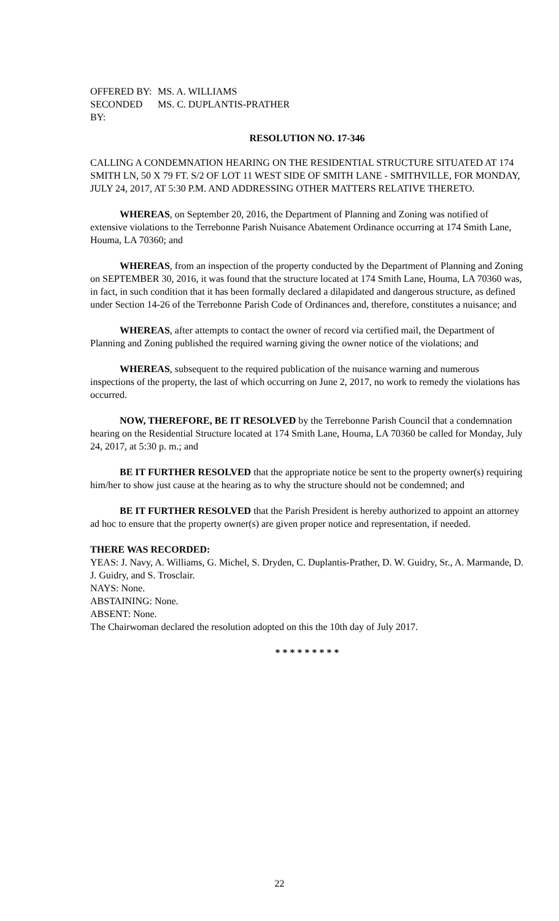OFFERED BY: MS. A. WILLIAMS
SECONDED BY: MS. C. DUPLANTIS-PRATHER
RESOLUTION NO. 17-346
CALLING A CONDEMNATION HEARING ON THE RESIDENTIAL STRUCTURE SITUATED AT 174 SMITH LN, 50 X 79 FT. S/2 OF LOT 11 WEST SIDE OF SMITH LANE - SMITHVILLE, FOR MONDAY, JULY 24, 2017, AT 5:30 P.M. AND ADDRESSING OTHER MATTERS RELATIVE THERETO.
WHEREAS, on September 20, 2016, the Department of Planning and Zoning was notified of extensive violations to the Terrebonne Parish Nuisance Abatement Ordinance occurring at 174 Smith Lane, Houma, LA 70360; and
WHEREAS, from an inspection of the property conducted by the Department of Planning and Zoning on SEPTEMBER 30, 2016, it was found that the structure located at 174 Smith Lane, Houma, LA 70360 was, in fact, in such condition that it has been formally declared a dilapidated and dangerous structure, as defined under Section 14-26 of the Terrebonne Parish Code of Ordinances and, therefore, constitutes a nuisance; and
WHEREAS, after attempts to contact the owner of record via certified mail, the Department of Planning and Zoning published the required warning giving the owner notice of the violations; and
WHEREAS, subsequent to the required publication of the nuisance warning and numerous inspections of the property, the last of which occurring on June 2, 2017, no work to remedy the violations has occurred.
NOW, THEREFORE, BE IT RESOLVED by the Terrebonne Parish Council that a condemnation hearing on the Residential Structure located at 174 Smith Lane, Houma, LA 70360 be called for Monday, July 24, 2017, at 5:30 p. m.; and
BE IT FURTHER RESOLVED that the appropriate notice be sent to the property owner(s) requiring him/her to show just cause at the hearing as to why the structure should not be condemned; and
BE IT FURTHER RESOLVED that the Parish President is hereby authorized to appoint an attorney ad hoc to ensure that the property owner(s) are given proper notice and representation, if needed.
THERE WAS RECORDED:
YEAS: J. Navy, A. Williams, G. Michel, S. Dryden, C. Duplantis-Prather, D. W. Guidry, Sr., A. Marmande, D. J. Guidry, and S. Trosclair.
NAYS: None.
ABSTAINING: None.
ABSENT: None.
The Chairwoman declared the resolution adopted on this the 10th day of July 2017.
* * * * * * * * *
22